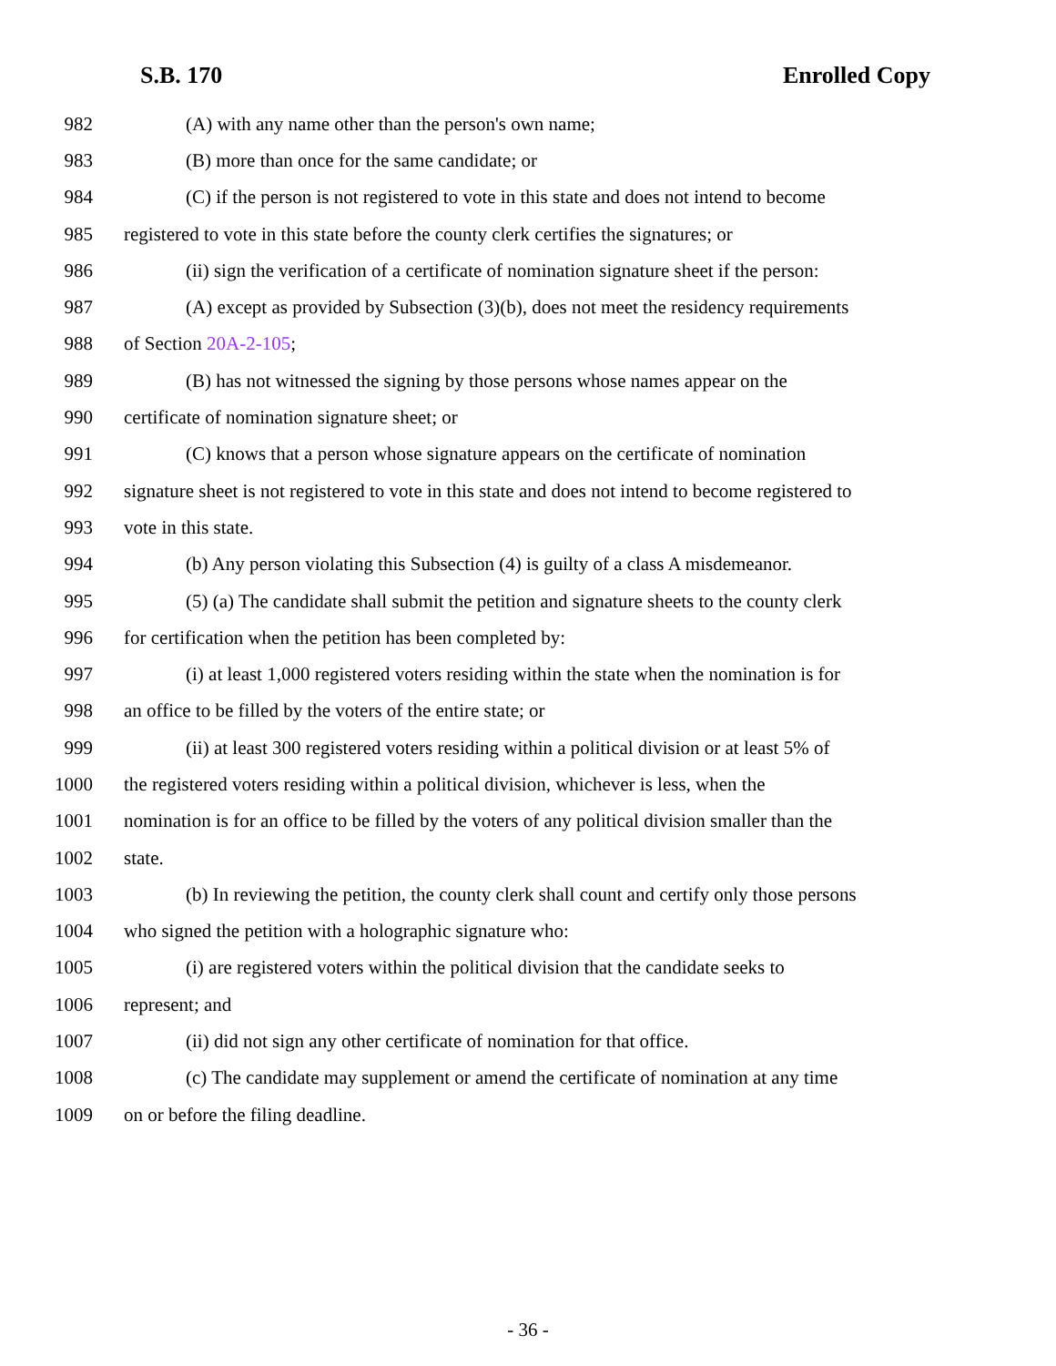S.B. 170 Enrolled Copy
982 (A) with any name other than the person's own name;
983 (B) more than once for the same candidate; or
984 (C) if the person is not registered to vote in this state and does not intend to become
985 registered to vote in this state before the county clerk certifies the signatures; or
986 (ii) sign the verification of a certificate of nomination signature sheet if the person:
987 (A) except as provided by Subsection (3)(b), does not meet the residency requirements
988 of Section 20A-2-105;
989 (B) has not witnessed the signing by those persons whose names appear on the
990 certificate of nomination signature sheet; or
991 (C) knows that a person whose signature appears on the certificate of nomination
992 signature sheet is not registered to vote in this state and does not intend to become registered to
993 vote in this state.
994 (b) Any person violating this Subsection (4) is guilty of a class A misdemeanor.
995 (5) (a) The candidate shall submit the petition and signature sheets to the county clerk
996 for certification when the petition has been completed by:
997 (i) at least 1,000 registered voters residing within the state when the nomination is for
998 an office to be filled by the voters of the entire state; or
999 (ii) at least 300 registered voters residing within a political division or at least 5% of
1000 the registered voters residing within a political division, whichever is less, when the
1001 nomination is for an office to be filled by the voters of any political division smaller than the
1002 state.
1003 (b) In reviewing the petition, the county clerk shall count and certify only those persons
1004 who signed the petition with a holographic signature who:
1005 (i) are registered voters within the political division that the candidate seeks to
1006 represent; and
1007 (ii) did not sign any other certificate of nomination for that office.
1008 (c) The candidate may supplement or amend the certificate of nomination at any time
1009 on or before the filing deadline.
- 36 -